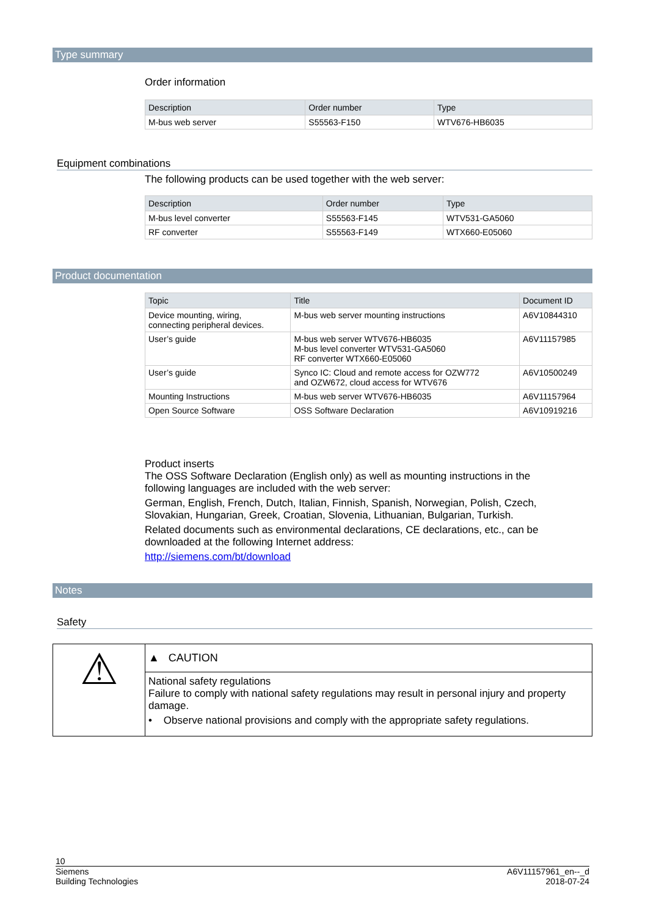Type summary
Order information
| Description | Order number | Type |
| --- | --- | --- |
| M-bus web server | S55563-F150 | WTV676-HB6035 |
Equipment combinations
The following products can be used together with the web server:
| Description | Order number | Type |
| --- | --- | --- |
| M-bus level converter | S55563-F145 | WTV531-GA5060 |
| RF converter | S55563-F149 | WTX660-E05060 |
Product documentation
| Topic | Title | Document ID |
| --- | --- | --- |
| Device mounting, wiring, connecting peripheral devices. | M-bus web server mounting instructions | A6V10844310 |
| User’s guide | M-bus web server WTV676-HB6035 M-bus level converter WTV531-GA5060 RF converter WTX660-E05060 | A6V11157985 |
| User’s guide | Synco IC: Cloud and remote access for OZW772 and OZW672, cloud access for WTV676 | A6V10500249 |
| Mounting Instructions | M-bus web server WTV676-HB6035 | A6V11157964 |
| Open Source Software | OSS Software Declaration | A6V10919216 |
Product inserts
The OSS Software Declaration (English only) as well as mounting instructions in the following languages are included with the web server:
German, English, French, Dutch, Italian, Finnish, Spanish, Norwegian, Polish, Czech, Slovakian, Hungarian, Greek, Croatian, Slovenia, Lithuanian, Bulgarian, Turkish.
Related documents such as environmental declarations, CE declarations, etc., can be downloaded at the following Internet address:
http://siemens.com/bt/download
Notes
Safety
⚠
▲ CAUTION
National safety regulations
Failure to comply with national safety regulations may result in personal injury and property damage.
• Observe national provisions and comply with the appropriate safety regulations.
10
Siemens
Building Technologies
A6V11157961_en--_d
2018-07-24